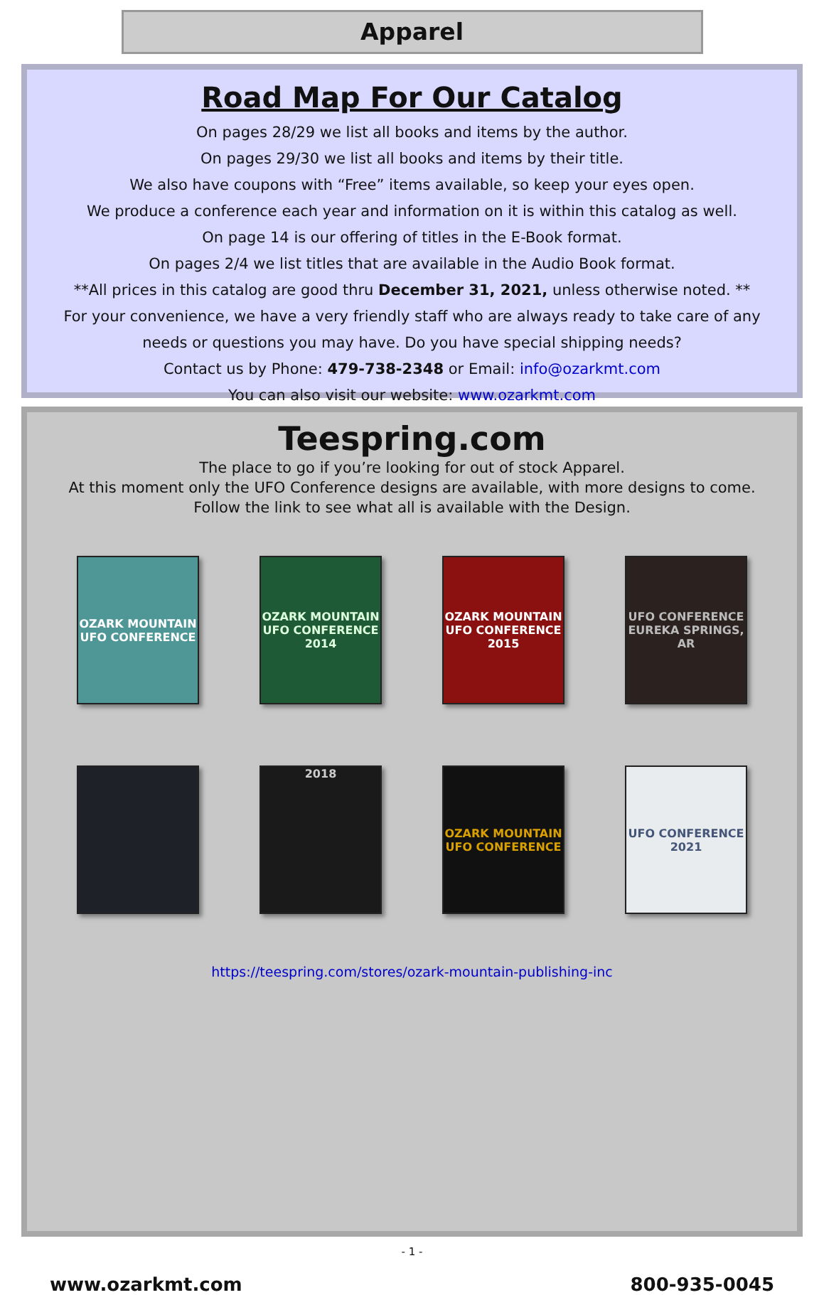Apparel
Road Map For Our Catalog
On pages 28/29 we list all books and items by the author.
On pages 29/30 we list all books and items by their title.
We also have coupons with “Free” items available, so keep your eyes open.
We produce a conference each year and information on it is within this catalog as well.
On page 14 is our offering of titles in the E-Book format.
On pages 2/4 we list titles that are available in the Audio Book format.
**All prices in this catalog are good thru December 31, 2021, unless otherwise noted. **
For your convenience, we have a very friendly staff who are always ready to take care of any needs or questions you may have. Do you have special shipping needs?
Contact us by Phone: 479-738-2348 or Email: info@ozarkmt.com
You can also visit our website: www.ozarkmt.com
Teespring.com
The place to go if you’re looking for out of stock Apparel.
At this moment only the UFO Conference designs are available, with more designs to come.
Follow the link to see what all is available with the Design.
OZARK MOUNTAIN UFO CONFERENCE
OZARK MOUNTAIN UFO CONFERENCE 2014
OZARK MOUNTAIN UFO CONFERENCE 2015
UFO CONFERENCE EUREKA SPRINGS, AR
2018
OZARK MOUNTAIN UFO CONFERENCE
UFO CONFERENCE 2021
https://teespring.com/stores/ozark-mountain-publishing-inc
- 1 -
www.ozarkmt.com 800-935-0045